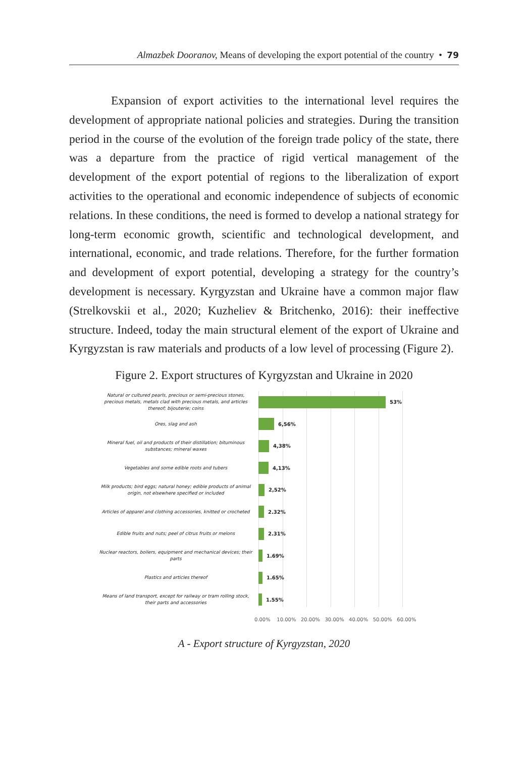Almazbek Dooranov, Means of developing the export potential of the country • 79
Expansion of export activities to the international level requires the development of appropriate national policies and strategies. During the transition period in the course of the evolution of the foreign trade policy of the state, there was a departure from the practice of rigid vertical management of the development of the export potential of regions to the liberalization of export activities to the operational and economic independence of subjects of economic relations. In these conditions, the need is formed to develop a national strategy for long-term economic growth, scientific and technological development, and international, economic, and trade relations. Therefore, for the further formation and development of export potential, developing a strategy for the country’s development is necessary. Kyrgyzstan and Ukraine have a common major flaw (Strelkovskii et al., 2020; Kuzheliev & Britchenko, 2016): their ineffective structure. Indeed, today the main structural element of the export of Ukraine and Kyrgyzstan is raw materials and products of a low level of processing (Figure 2).
Figure 2. Export structures of Kyrgyzstan and Ukraine in 2020
Natural or cultured pearls, precious or semi-precious stones, precious metals, metals clad with precious metals, and articles thereof; bijouterie; coins
53%
Ores, slag and ash
6,56%
Mineral fuel, oil and products of their distillation; bituminous substances; mineral waxes
4,38%
Vegetables and some edible roots and tubers
4,13%
Milk products; bird eggs; natural honey; edible products of animal origin, not elsewhere specified or included
2,52%
Articles of apparel and clothing accessories, knitted or crocheted
2.32%
Edible fruits and nuts; peel of citrus fruits or melons
2.31%
Nuclear reactors, boilers, equipment and mechanical devices; their parts
1.69%
Plastics and articles thereof
1.65%
Means of land transport, except for railway or tram rolling stock, their parts and accessories
1.55%
0.00% 10.00% 20.00% 30.00% 40.00% 50.00% 60.00%
A - Export structure of Kyrgyzstan, 2020